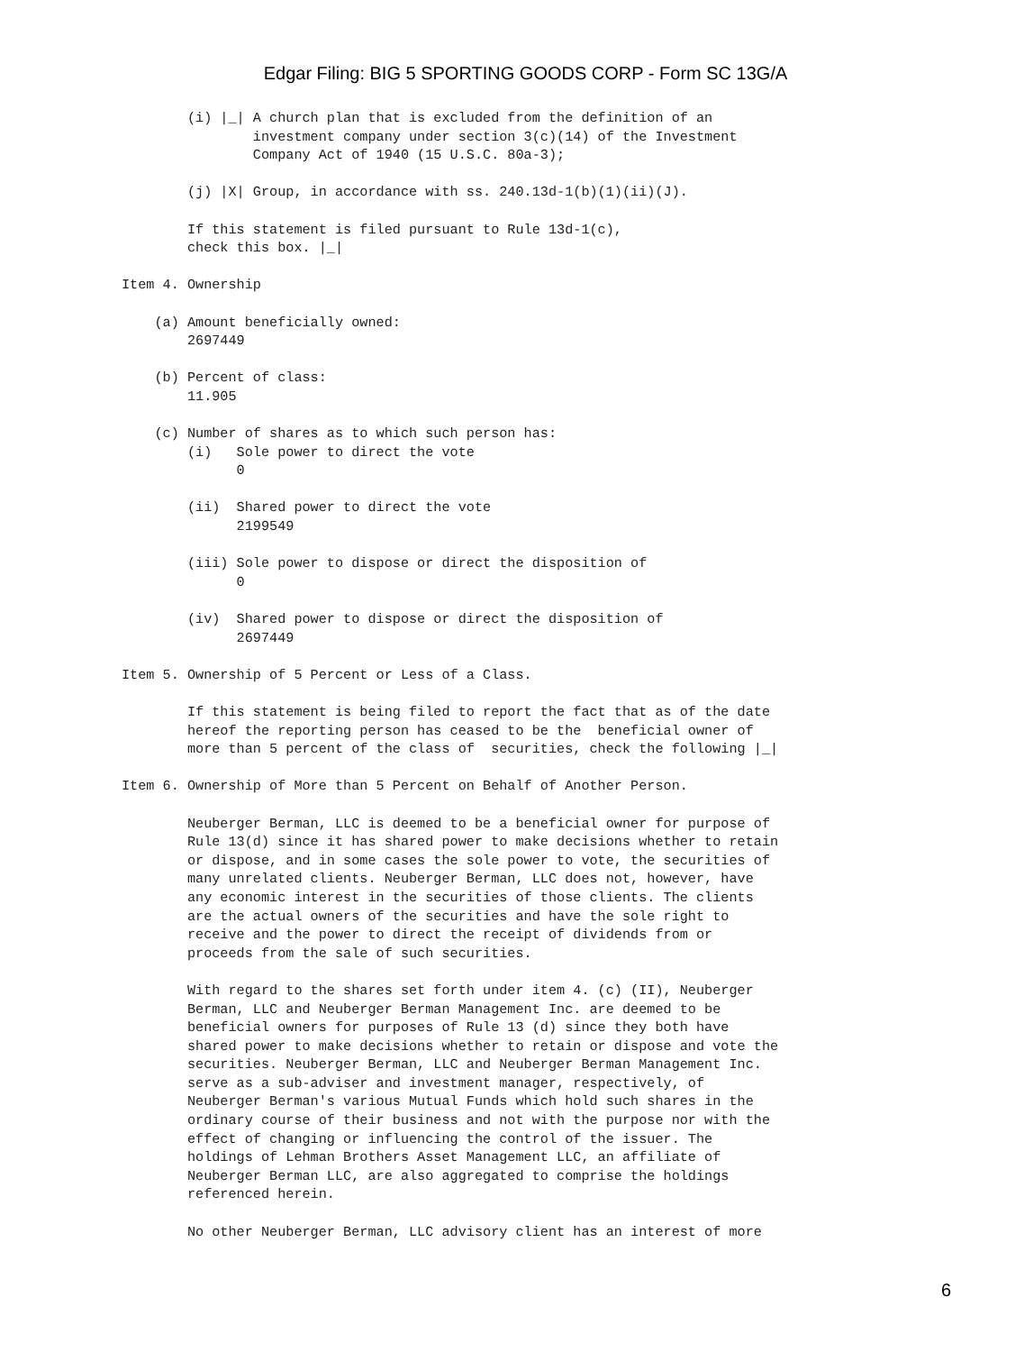Edgar Filing: BIG 5 SPORTING GOODS CORP - Form SC 13G/A
        (i) |_| A church plan that is excluded from the definition of an
                investment company under section 3(c)(14) of the Investment
                Company Act of 1940 (15 U.S.C. 80a-3);

        (j) |X| Group, in accordance with ss. 240.13d-1(b)(1)(ii)(J).

        If this statement is filed pursuant to Rule 13d-1(c),
        check this box. |_|

Item 4. Ownership

    (a) Amount beneficially owned:
        2697449

    (b) Percent of class:
        11.905

    (c) Number of shares as to which such person has:
        (i)   Sole power to direct the vote
              0

        (ii)  Shared power to direct the vote
              2199549

        (iii) Sole power to dispose or direct the disposition of
              0

        (iv)  Shared power to dispose or direct the disposition of
              2697449

Item 5. Ownership of 5 Percent or Less of a Class.

        If this statement is being filed to report the fact that as of the date
        hereof the reporting person has ceased to be the  beneficial owner of
        more than 5 percent of the class of  securities, check the following |_|

Item 6. Ownership of More than 5 Percent on Behalf of Another Person.

        Neuberger Berman, LLC is deemed to be a beneficial owner for purpose of
        Rule 13(d) since it has shared power to make decisions whether to retain
        or dispose, and in some cases the sole power to vote, the securities of
        many unrelated clients. Neuberger Berman, LLC does not, however, have
        any economic interest in the securities of those clients. The clients
        are the actual owners of the securities and have the sole right to
        receive and the power to direct the receipt of dividends from or
        proceeds from the sale of such securities.

        With regard to the shares set forth under item 4. (c) (II), Neuberger
        Berman, LLC and Neuberger Berman Management Inc. are deemed to be
        beneficial owners for purposes of Rule 13 (d) since they both have
        shared power to make decisions whether to retain or dispose and vote the
        securities. Neuberger Berman, LLC and Neuberger Berman Management Inc.
        serve as a sub-adviser and investment manager, respectively, of
        Neuberger Berman's various Mutual Funds which hold such shares in the
        ordinary course of their business and not with the purpose nor with the
        effect of changing or influencing the control of the issuer. The
        holdings of Lehman Brothers Asset Management LLC, an affiliate of
        Neuberger Berman LLC, are also aggregated to comprise the holdings
        referenced herein.

        No other Neuberger Berman, LLC advisory client has an interest of more
6